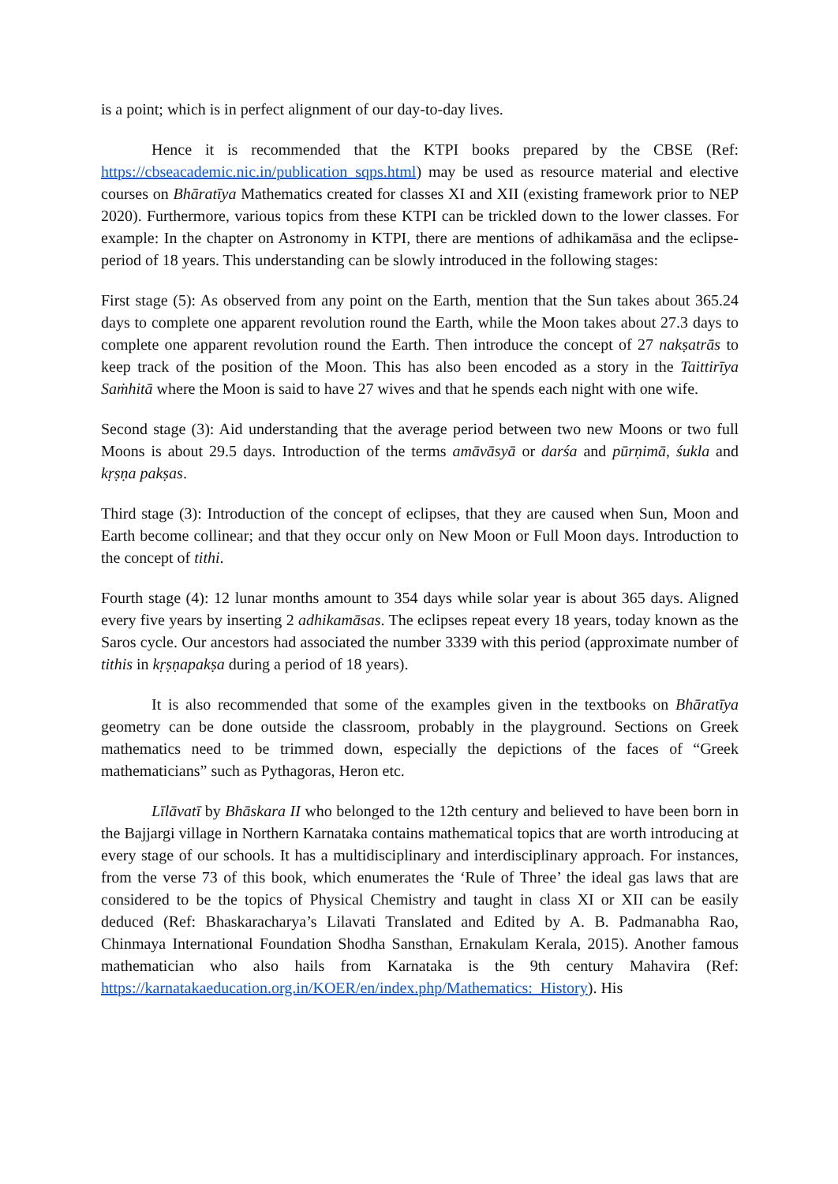is a point; which is in perfect alignment of our day-to-day lives.
Hence it is recommended that the KTPI books prepared by the CBSE (Ref: https://cbseacademic.nic.in/publication_sqps.html) may be used as resource material and elective courses on Bhāratīya Mathematics created for classes XI and XII (existing framework prior to NEP 2020). Furthermore, various topics from these KTPI can be trickled down to the lower classes. For example: In the chapter on Astronomy in KTPI, there are mentions of adhikamāsa and the eclipse-period of 18 years. This understanding can be slowly introduced in the following stages:
First stage (5): As observed from any point on the Earth, mention that the Sun takes about 365.24 days to complete one apparent revolution round the Earth, while the Moon takes about 27.3 days to complete one apparent revolution round the Earth. Then introduce the concept of 27 nakṣatrās to keep track of the position of the Moon. This has also been encoded as a story in the Taittirīya Saṁhitā where the Moon is said to have 27 wives and that he spends each night with one wife.
Second stage (3): Aid understanding that the average period between two new Moons or two full Moons is about 29.5 days. Introduction of the terms amāvāsyā or darśa and pūrṇimā, śukla and kṛṣṇa pakṣas.
Third stage (3): Introduction of the concept of eclipses, that they are caused when Sun, Moon and Earth become collinear; and that they occur only on New Moon or Full Moon days. Introduction to the concept of tithi.
Fourth stage (4): 12 lunar months amount to 354 days while solar year is about 365 days. Aligned every five years by inserting 2 adhikamāsas. The eclipses repeat every 18 years, today known as the Saros cycle. Our ancestors had associated the number 3339 with this period (approximate number of tithis in kṛṣṇapakṣa during a period of 18 years).
It is also recommended that some of the examples given in the textbooks on Bhāratīya geometry can be done outside the classroom, probably in the playground. Sections on Greek mathematics need to be trimmed down, especially the depictions of the faces of “Greek mathematicians” such as Pythagoras, Heron etc.
Līlāvatī by Bhāskara II who belonged to the 12th century and believed to have been born in the Bajjargi village in Northern Karnataka contains mathematical topics that are worth introducing at every stage of our schools. It has a multidisciplinary and interdisciplinary approach. For instances, from the verse 73 of this book, which enumerates the ‘Rule of Three’ the ideal gas laws that are considered to be the topics of Physical Chemistry and taught in class XI or XII can be easily deduced (Ref: Bhaskaracharya’s Lilavati Translated and Edited by A. B. Padmanabha Rao, Chinmaya International Foundation Shodha Sansthan, Ernakulam Kerala, 2015). Another famous mathematician who also hails from Karnataka is the 9th century Mahavira (Ref: https://karnatakaeducation.org.in/KOER/en/index.php/Mathematics:_History). His